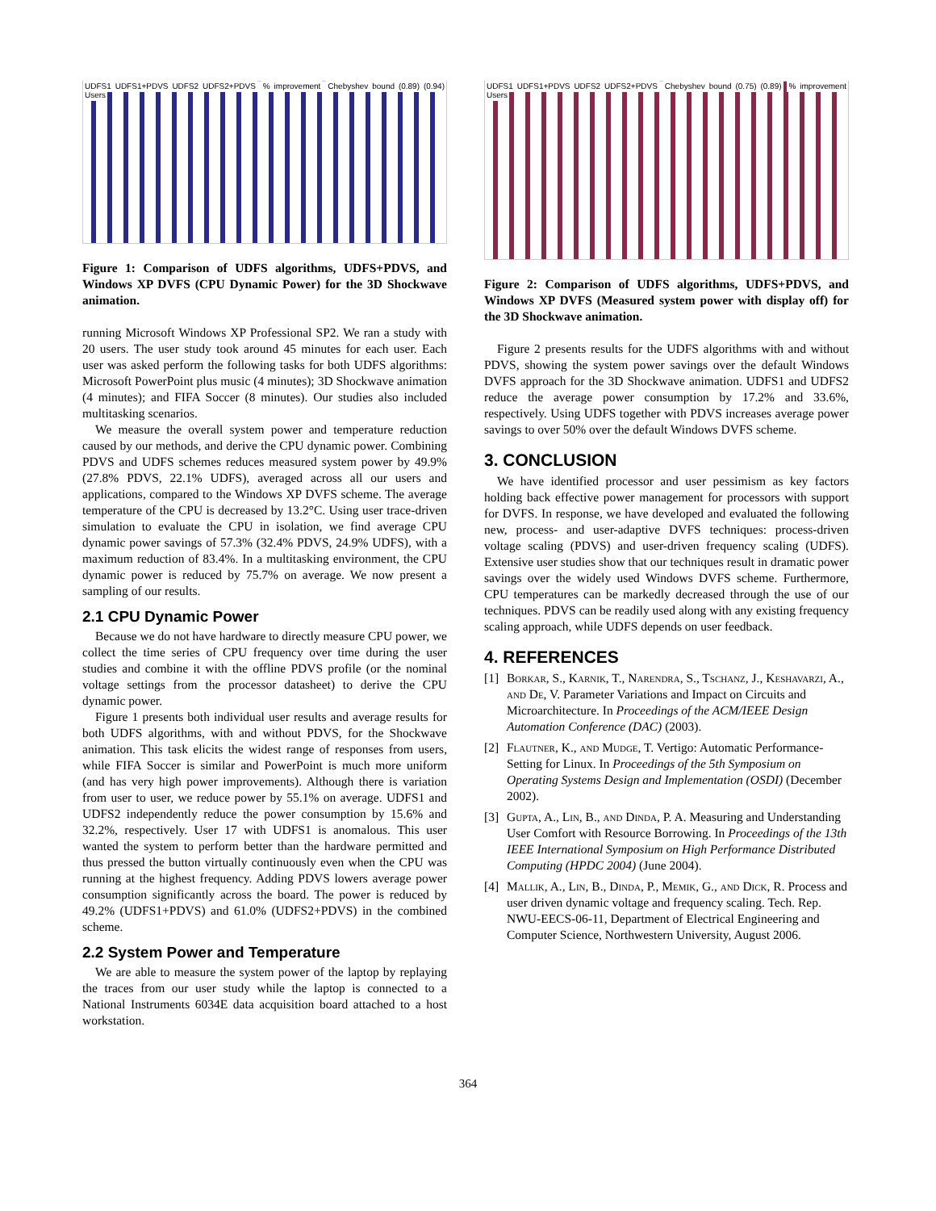UDFS1 UDFS1+PDVS UDFS2 UDFS2+PDVS % improvement Chebyshev bound (0.89) (0.94) Users
Figure 1: Comparison of UDFS algorithms, UDFS+PDVS, and Windows XP DVFS (CPU Dynamic Power) for the 3D Shockwave animation.
running Microsoft Windows XP Professional SP2. We ran a study with 20 users. The user study took around 45 minutes for each user. Each user was asked perform the following tasks for both UDFS algorithms: Microsoft PowerPoint plus music (4 minutes); 3D Shockwave animation (4 minutes); and FIFA Soccer (8 minutes). Our studies also included multitasking scenarios.
We measure the overall system power and temperature reduction caused by our methods, and derive the CPU dynamic power. Combining PDVS and UDFS schemes reduces measured system power by 49.9% (27.8% PDVS, 22.1% UDFS), averaged across all our users and applications, compared to the Windows XP DVFS scheme. The average temperature of the CPU is decreased by 13.2°C. Using user trace-driven simulation to evaluate the CPU in isolation, we find average CPU dynamic power savings of 57.3% (32.4% PDVS, 24.9% UDFS), with a maximum reduction of 83.4%. In a multitasking environment, the CPU dynamic power is reduced by 75.7% on average. We now present a sampling of our results.
2.1 CPU Dynamic Power
Because we do not have hardware to directly measure CPU power, we collect the time series of CPU frequency over time during the user studies and combine it with the offline PDVS profile (or the nominal voltage settings from the processor datasheet) to derive the CPU dynamic power.
Figure 1 presents both individual user results and average results for both UDFS algorithms, with and without PDVS, for the Shockwave animation. This task elicits the widest range of responses from users, while FIFA Soccer is similar and PowerPoint is much more uniform (and has very high power improvements). Although there is variation from user to user, we reduce power by 55.1% on average. UDFS1 and UDFS2 independently reduce the power consumption by 15.6% and 32.2%, respectively. User 17 with UDFS1 is anomalous. This user wanted the system to perform better than the hardware permitted and thus pressed the button virtually continuously even when the CPU was running at the highest frequency. Adding PDVS lowers average power consumption significantly across the board. The power is reduced by 49.2% (UDFS1+PDVS) and 61.0% (UDFS2+PDVS) in the combined scheme.
2.2 System Power and Temperature
We are able to measure the system power of the laptop by replaying the traces from our user study while the laptop is connected to a National Instruments 6034E data acquisition board attached to a host workstation.
UDFS1 UDFS1+PDVS UDFS2 UDFS2+PDVS Chebyshev bound (0.75) (0.89) % improvement Users
Figure 2: Comparison of UDFS algorithms, UDFS+PDVS, and Windows XP DVFS (Measured system power with display off) for the 3D Shockwave animation.
Figure 2 presents results for the UDFS algorithms with and without PDVS, showing the system power savings over the default Windows DVFS approach for the 3D Shockwave animation. UDFS1 and UDFS2 reduce the average power consumption by 17.2% and 33.6%, respectively. Using UDFS together with PDVS increases average power savings to over 50% over the default Windows DVFS scheme.
3. CONCLUSION
We have identified processor and user pessimism as key factors holding back effective power management for processors with support for DVFS. In response, we have developed and evaluated the following new, process- and user-adaptive DVFS techniques: process-driven voltage scaling (PDVS) and user-driven frequency scaling (UDFS). Extensive user studies show that our techniques result in dramatic power savings over the widely used Windows DVFS scheme. Furthermore, CPU temperatures can be markedly decreased through the use of our techniques. PDVS can be readily used along with any existing frequency scaling approach, while UDFS depends on user feedback.
4. REFERENCES
[1] Borkar, S., Karnik, T., Narendra, S., Tschanz, J., Keshavarzi, A., and De, V. Parameter Variations and Impact on Circuits and Microarchitecture. In Proceedings of the ACM/IEEE Design Automation Conference (DAC) (2003).
[2] Flautner, K., and Mudge, T. Vertigo: Automatic Performance-Setting for Linux. In Proceedings of the 5th Symposium on Operating Systems Design and Implementation (OSDI) (December 2002).
[3] Gupta, A., Lin, B., and Dinda, P. A. Measuring and Understanding User Comfort with Resource Borrowing. In Proceedings of the 13th IEEE International Symposium on High Performance Distributed Computing (HPDC 2004) (June 2004).
[4] Mallik, A., Lin, B., Dinda, P., Memik, G., and Dick, R. Process and user driven dynamic voltage and frequency scaling. Tech. Rep. NWU-EECS-06-11, Department of Electrical Engineering and Computer Science, Northwestern University, August 2006.
364